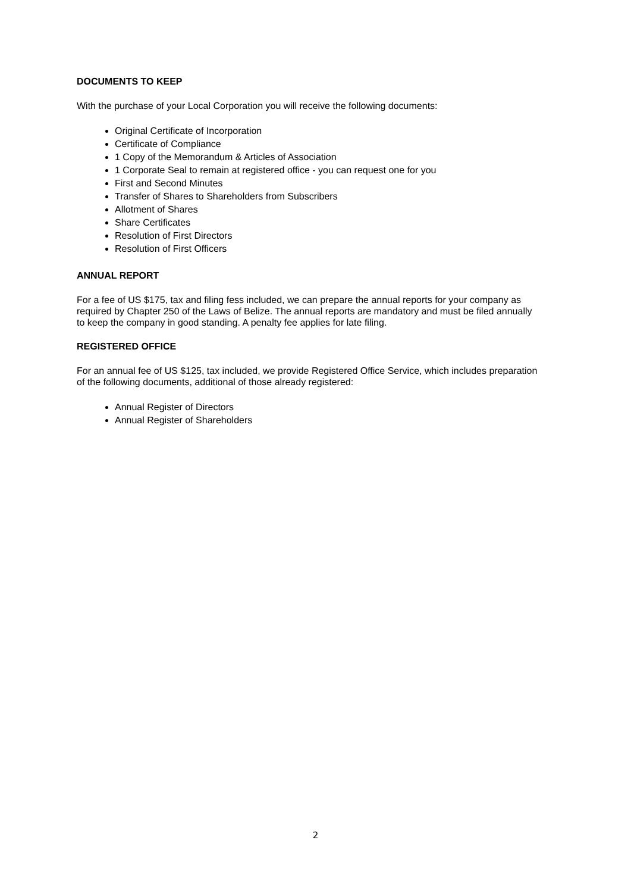DOCUMENTS TO KEEP
With the purchase of your Local Corporation you will receive the following documents:
Original Certificate of Incorporation
Certificate of Compliance
1 Copy of the Memorandum & Articles of Association
1 Corporate Seal to remain at registered office - you can request one for you
First and Second Minutes
Transfer of Shares to Shareholders from Subscribers
Allotment of Shares
Share Certificates
Resolution of First Directors
Resolution of First Officers
ANNUAL REPORT
For a fee of US $175, tax and filing fess included, we can prepare the annual reports for your company as required by Chapter 250 of the Laws of Belize. The annual reports are mandatory and must be filed annually to keep the company in good standing. A penalty fee applies for late filing.
REGISTERED OFFICE
For an annual fee of US $125, tax included, we provide Registered Office Service, which includes preparation of the following documents, additional of those already registered:
Annual Register of Directors
Annual Register of Shareholders
2